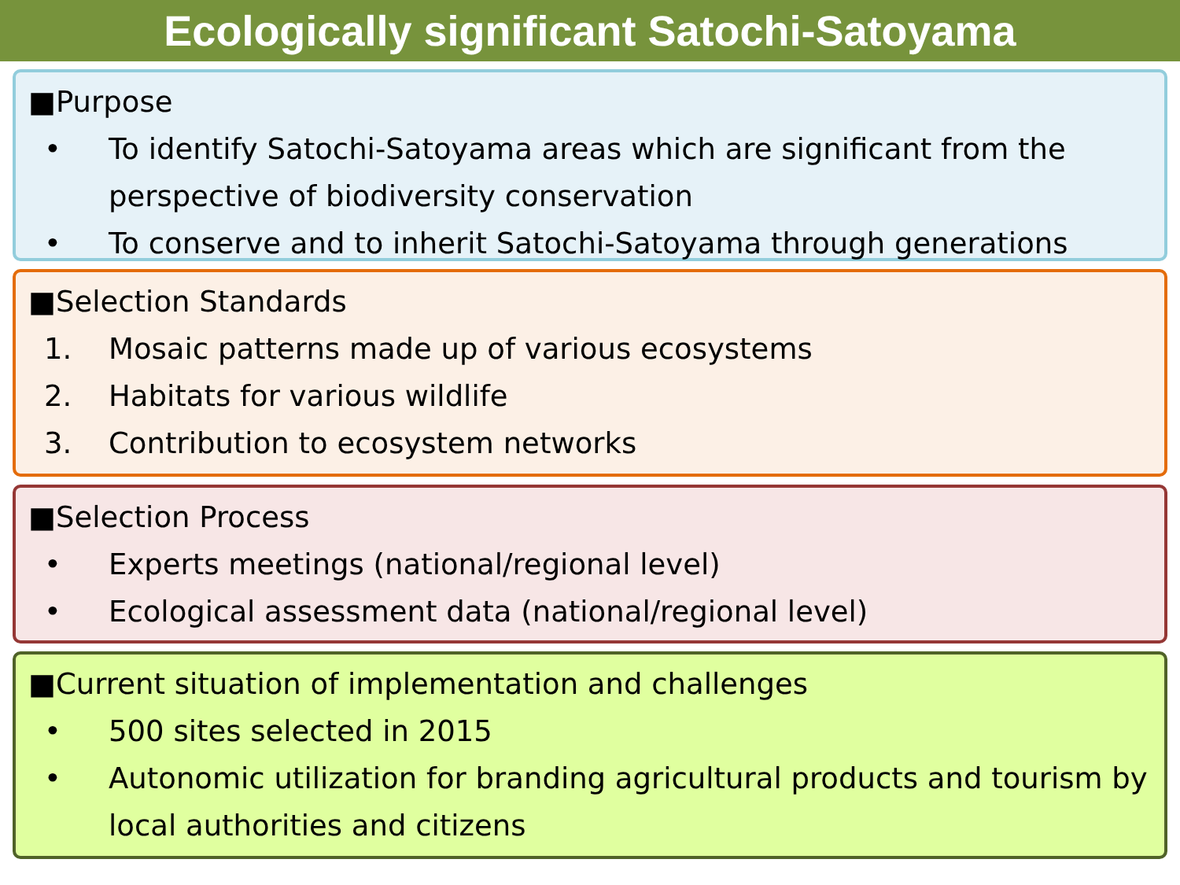Ecologically significant Satochi-Satoyama
■Purpose
• To identify Satochi-Satoyama areas which are significant from the perspective of biodiversity conservation
• To conserve and to inherit Satochi-Satoyama through generations
■Selection Standards
1. Mosaic patterns made up of various ecosystems
2. Habitats for various wildlife
3. Contribution to ecosystem networks
■Selection Process
• Experts meetings (national/regional level)
• Ecological assessment data (national/regional level)
■Current situation of implementation and challenges
• 500 sites selected in 2015
• Autonomic utilization for branding agricultural products and tourism by local authorities and citizens